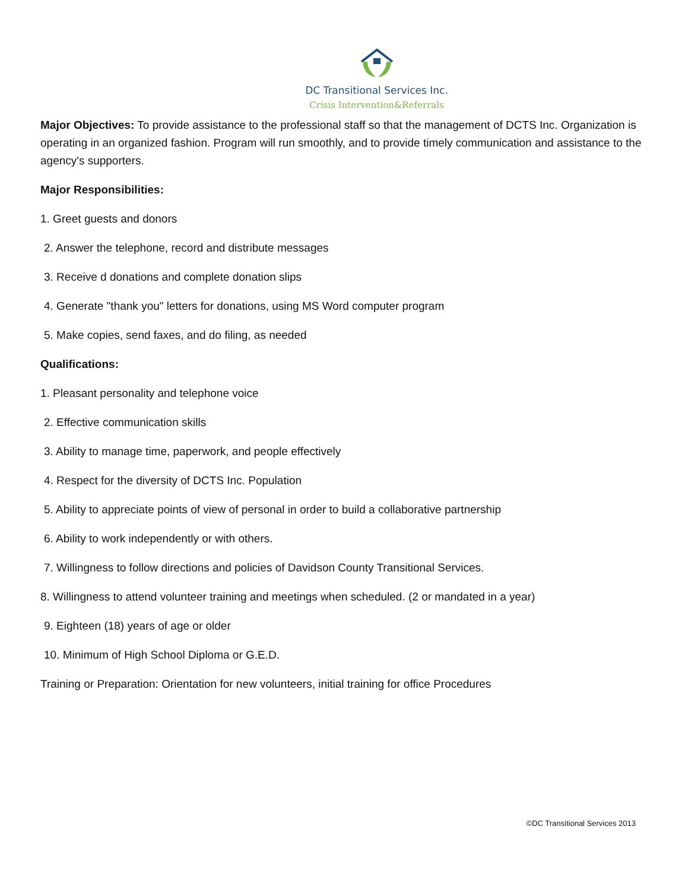DC Transitional Services Inc.
Crisis Intervention&Referrals
Major Objectives: To provide assistance to the professional staff so that the management of DCTS Inc. Organization is operating in an organized fashion. Program will run smoothly, and to provide timely communication and assistance to the agency's supporters.
Major Responsibilities:
1. Greet guests and donors
2. Answer the telephone, record and distribute messages
3. Receive d donations and complete donation slips
4. Generate "thank you" letters for donations, using MS Word computer program
5. Make copies, send faxes, and do filing, as needed
Qualifications:
1. Pleasant personality and telephone voice
2. Effective communication skills
3. Ability to manage time, paperwork, and people effectively
4. Respect for the diversity of DCTS Inc. Population
5. Ability to appreciate points of view of personal in order to build a collaborative partnership
6. Ability to work independently or with others.
7. Willingness to follow directions and policies of Davidson County Transitional Services.
8. Willingness to attend volunteer training and meetings when scheduled. (2 or mandated in a year)
9. Eighteen (18) years of age or older
10. Minimum of High School Diploma or G.E.D.
Training or Preparation: Orientation for new volunteers, initial training for office Procedures
©DC Transitional Services 2013